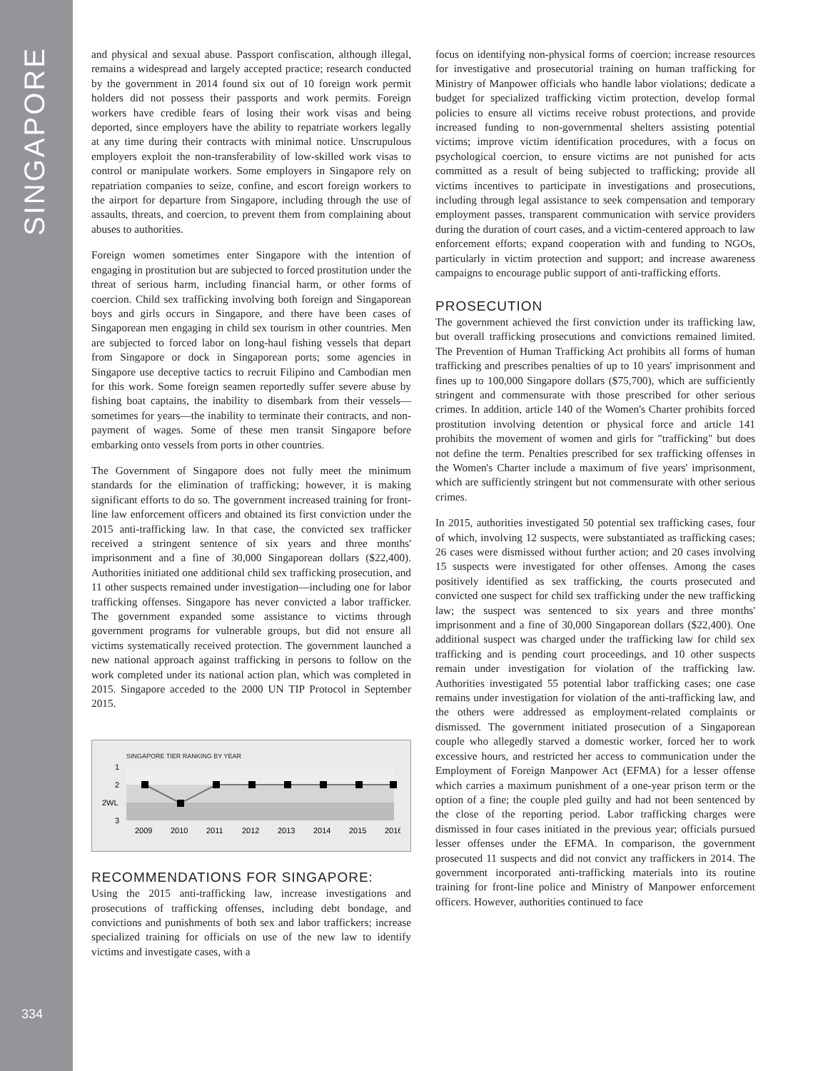SINGAPORE
334
and physical and sexual abuse. Passport confiscation, although illegal, remains a widespread and largely accepted practice; research conducted by the government in 2014 found six out of 10 foreign work permit holders did not possess their passports and work permits. Foreign workers have credible fears of losing their work visas and being deported, since employers have the ability to repatriate workers legally at any time during their contracts with minimal notice. Unscrupulous employers exploit the non-transferability of low-skilled work visas to control or manipulate workers. Some employers in Singapore rely on repatriation companies to seize, confine, and escort foreign workers to the airport for departure from Singapore, including through the use of assaults, threats, and coercion, to prevent them from complaining about abuses to authorities.
Foreign women sometimes enter Singapore with the intention of engaging in prostitution but are subjected to forced prostitution under the threat of serious harm, including financial harm, or other forms of coercion. Child sex trafficking involving both foreign and Singaporean boys and girls occurs in Singapore, and there have been cases of Singaporean men engaging in child sex tourism in other countries. Men are subjected to forced labor on long-haul fishing vessels that depart from Singapore or dock in Singaporean ports; some agencies in Singapore use deceptive tactics to recruit Filipino and Cambodian men for this work. Some foreign seamen reportedly suffer severe abuse by fishing boat captains, the inability to disembark from their vessels—sometimes for years—the inability to terminate their contracts, and non-payment of wages. Some of these men transit Singapore before embarking onto vessels from ports in other countries.
The Government of Singapore does not fully meet the minimum standards for the elimination of trafficking; however, it is making significant efforts to do so. The government increased training for front-line law enforcement officers and obtained its first conviction under the 2015 anti-trafficking law. In that case, the convicted sex trafficker received a stringent sentence of six years and three months' imprisonment and a fine of 30,000 Singaporean dollars ($22,400). Authorities initiated one additional child sex trafficking prosecution, and 11 other suspects remained under investigation—including one for labor trafficking offenses. Singapore has never convicted a labor trafficker. The government expanded some assistance to victims through government programs for vulnerable groups, but did not ensure all victims systematically received protection. The government launched a new national approach against trafficking in persons to follow on the work completed under its national action plan, which was completed in 2015. Singapore acceded to the 2000 UN TIP Protocol in September 2015.
SINGAPORE TIER RANKING BY YEAR
1
2
2WL
3
2009
2010
2011
2012
2013
2014
2015
2016
RECOMMENDATIONS FOR SINGAPORE:
Using the 2015 anti-trafficking law, increase investigations and prosecutions of trafficking offenses, including debt bondage, and convictions and punishments of both sex and labor traffickers; increase specialized training for officials on use of the new law to identify victims and investigate cases, with a
focus on identifying non-physical forms of coercion; increase resources for investigative and prosecutorial training on human trafficking for Ministry of Manpower officials who handle labor violations; dedicate a budget for specialized trafficking victim protection, develop formal policies to ensure all victims receive robust protections, and provide increased funding to non-governmental shelters assisting potential victims; improve victim identification procedures, with a focus on psychological coercion, to ensure victims are not punished for acts committed as a result of being subjected to trafficking; provide all victims incentives to participate in investigations and prosecutions, including through legal assistance to seek compensation and temporary employment passes, transparent communication with service providers during the duration of court cases, and a victim-centered approach to law enforcement efforts; expand cooperation with and funding to NGOs, particularly in victim protection and support; and increase awareness campaigns to encourage public support of anti-trafficking efforts.
PROSECUTION
The government achieved the first conviction under its trafficking law, but overall trafficking prosecutions and convictions remained limited. The Prevention of Human Trafficking Act prohibits all forms of human trafficking and prescribes penalties of up to 10 years' imprisonment and fines up to 100,000 Singapore dollars ($75,700), which are sufficiently stringent and commensurate with those prescribed for other serious crimes. In addition, article 140 of the Women's Charter prohibits forced prostitution involving detention or physical force and article 141 prohibits the movement of women and girls for "trafficking" but does not define the term. Penalties prescribed for sex trafficking offenses in the Women's Charter include a maximum of five years' imprisonment, which are sufficiently stringent but not commensurate with other serious crimes.
In 2015, authorities investigated 50 potential sex trafficking cases, four of which, involving 12 suspects, were substantiated as trafficking cases; 26 cases were dismissed without further action; and 20 cases involving 15 suspects were investigated for other offenses. Among the cases positively identified as sex trafficking, the courts prosecuted and convicted one suspect for child sex trafficking under the new trafficking law; the suspect was sentenced to six years and three months' imprisonment and a fine of 30,000 Singaporean dollars ($22,400). One additional suspect was charged under the trafficking law for child sex trafficking and is pending court proceedings, and 10 other suspects remain under investigation for violation of the trafficking law. Authorities investigated 55 potential labor trafficking cases; one case remains under investigation for violation of the anti-trafficking law, and the others were addressed as employment-related complaints or dismissed. The government initiated prosecution of a Singaporean couple who allegedly starved a domestic worker, forced her to work excessive hours, and restricted her access to communication under the Employment of Foreign Manpower Act (EFMA) for a lesser offense which carries a maximum punishment of a one-year prison term or the option of a fine; the couple pled guilty and had not been sentenced by the close of the reporting period. Labor trafficking charges were dismissed in four cases initiated in the previous year; officials pursued lesser offenses under the EFMA. In comparison, the government prosecuted 11 suspects and did not convict any traffickers in 2014. The government incorporated anti-trafficking materials into its routine training for front-line police and Ministry of Manpower enforcement officers. However, authorities continued to face